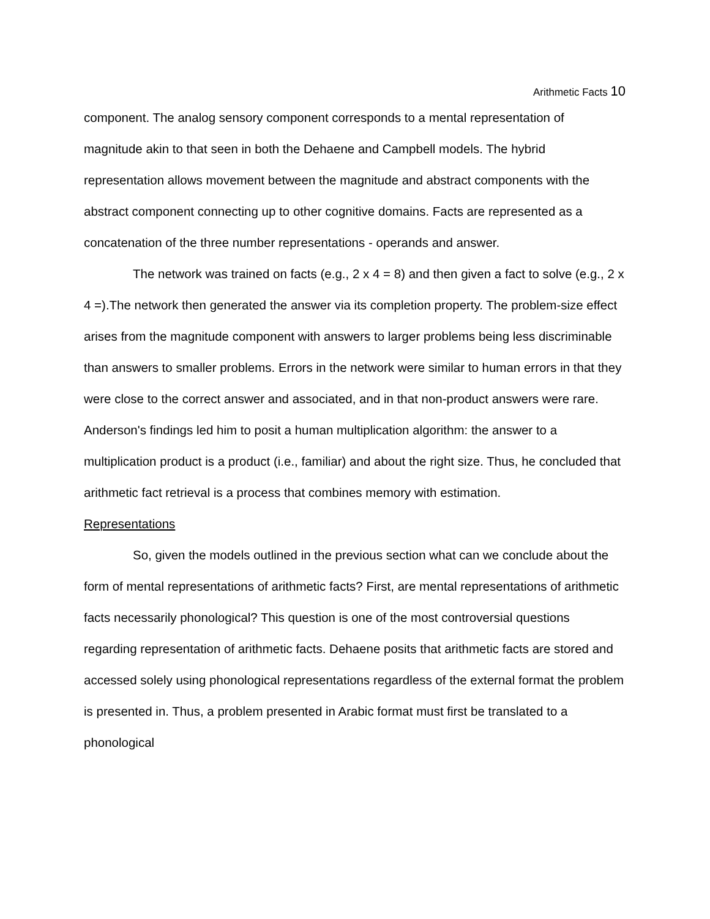Arithmetic Facts 10
component. The analog sensory component corresponds to a mental representation of magnitude akin to that seen in both the Dehaene and Campbell models. The hybrid representation allows movement between the magnitude and abstract components with the abstract component connecting up to other cognitive domains. Facts are represented as a concatenation of the three number representations - operands and answer.
The network was trained on facts (e.g., 2 x 4 = 8) and then given a fact to solve (e.g., 2 x 4 =).The network then generated the answer via its completion property. The problem-size effect arises from the magnitude component with answers to larger problems being less discriminable than answers to smaller problems. Errors in the network were similar to human errors in that they were close to the correct answer and associated, and in that non-product answers were rare. Anderson's findings led him to posit a human multiplication algorithm: the answer to a multiplication product is a product (i.e., familiar) and about the right size. Thus, he concluded that arithmetic fact retrieval is a process that combines memory with estimation.
Representations
So, given the models outlined in the previous section what can we conclude about the form of mental representations of arithmetic facts? First, are mental representations of arithmetic facts necessarily phonological? This question is one of the most controversial questions regarding representation of arithmetic facts. Dehaene posits that arithmetic facts are stored and accessed solely using phonological representations regardless of the external format the problem is presented in. Thus, a problem presented in Arabic format must first be translated to a phonological